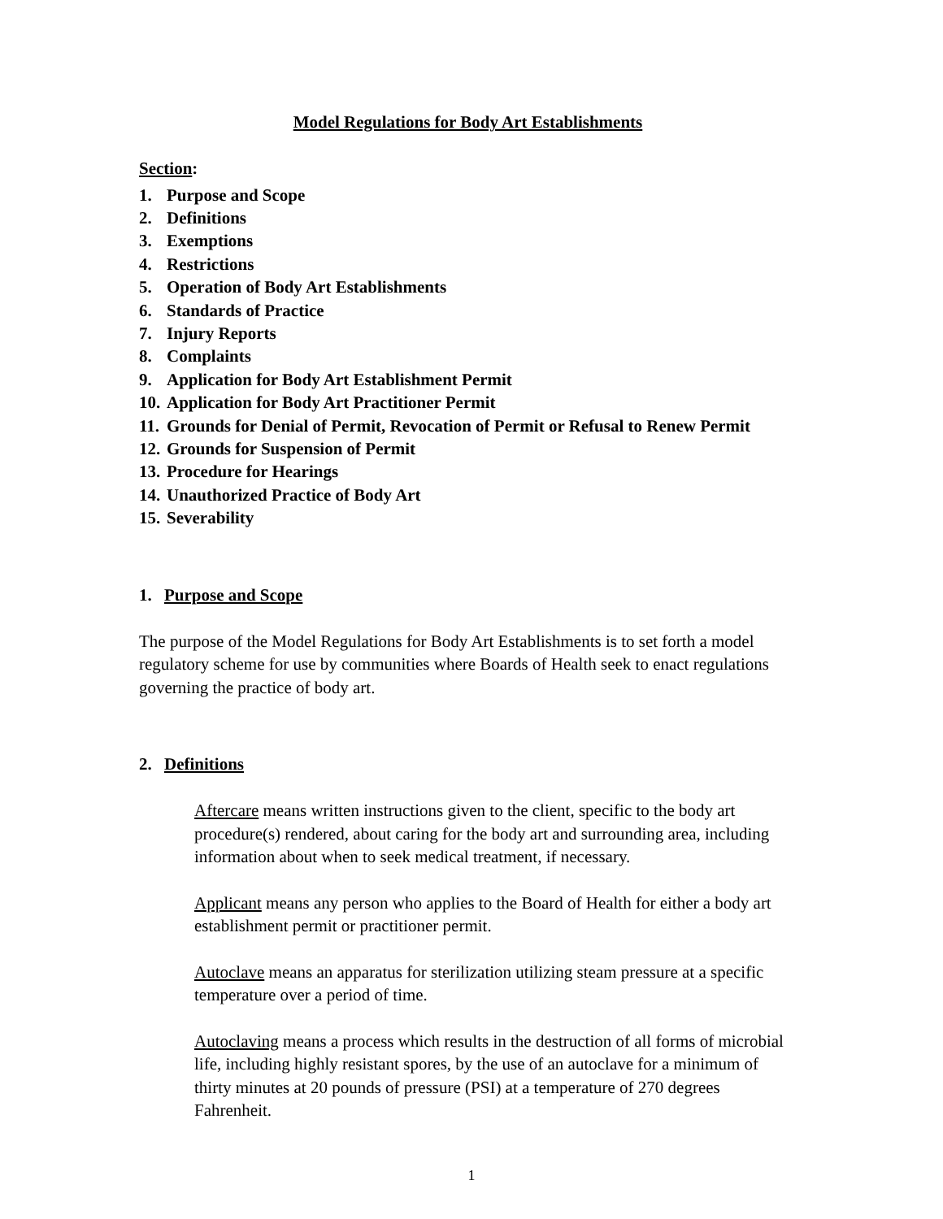Model Regulations for Body Art Establishments
Section:
1. Purpose and Scope
2. Definitions
3. Exemptions
4. Restrictions
5. Operation of Body Art Establishments
6. Standards of Practice
7. Injury Reports
8. Complaints
9. Application for Body Art Establishment Permit
10. Application for Body Art Practitioner Permit
11. Grounds for Denial of Permit, Revocation of Permit or Refusal to Renew Permit
12. Grounds for Suspension of Permit
13. Procedure for Hearings
14. Unauthorized Practice of Body Art
15. Severability
1. Purpose and Scope
The purpose of the Model Regulations for Body Art Establishments is to set forth a model regulatory scheme for use by communities where Boards of Health seek to enact regulations governing the practice of body art.
2. Definitions
Aftercare means written instructions given to the client, specific to the body art procedure(s) rendered, about caring for the body art and surrounding area, including information about when to seek medical treatment, if necessary.
Applicant means any person who applies to the Board of Health for either a body art establishment permit or practitioner permit.
Autoclave means an apparatus for sterilization utilizing steam pressure at a specific temperature over a period of time.
Autoclaving means a process which results in the destruction of all forms of microbial life, including highly resistant spores, by the use of an autoclave for a minimum of thirty minutes at 20 pounds of pressure (PSI) at a temperature of 270 degrees Fahrenheit.
1